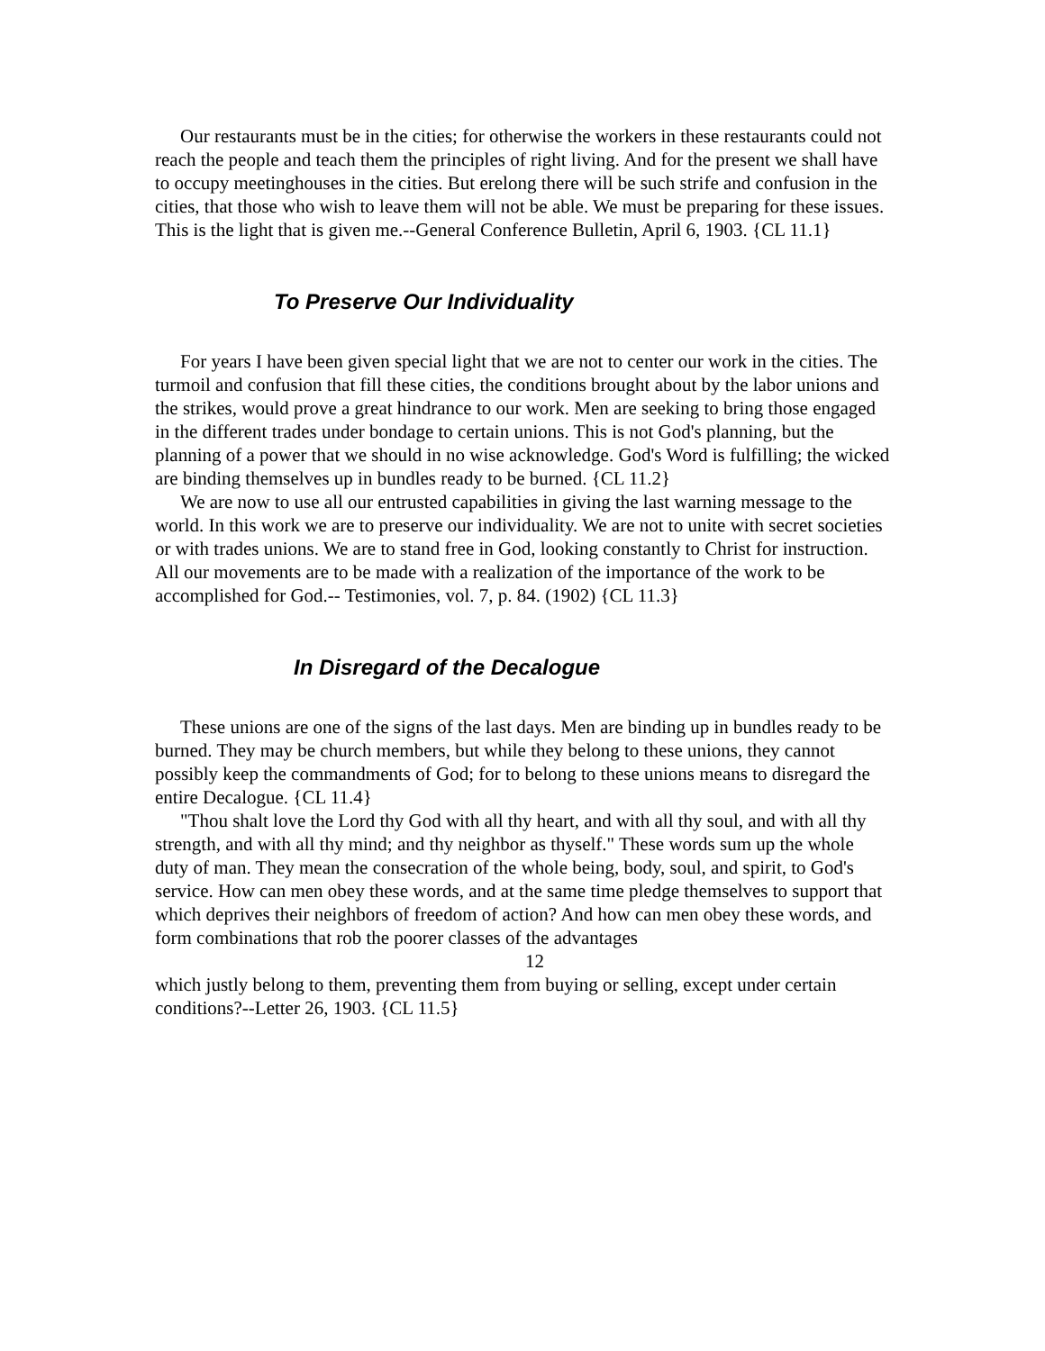Our restaurants must be in the cities; for otherwise the workers in these restaurants could not reach the people and teach them the principles of right living. And for the present we shall have to occupy meetinghouses in the cities. But erelong there will be such strife and confusion in the cities, that those who wish to leave them will not be able. We must be preparing for these issues. This is the light that is given me.--General Conference Bulletin, April 6, 1903. {CL 11.1}
To Preserve Our Individuality
For years I have been given special light that we are not to center our work in the cities. The turmoil and confusion that fill these cities, the conditions brought about by the labor unions and the strikes, would prove a great hindrance to our work. Men are seeking to bring those engaged in the different trades under bondage to certain unions. This is not God's planning, but the planning of a power that we should in no wise acknowledge. God's Word is fulfilling; the wicked are binding themselves up in bundles ready to be burned. {CL 11.2}
We are now to use all our entrusted capabilities in giving the last warning message to the world. In this work we are to preserve our individuality. We are not to unite with secret societies or with trades unions. We are to stand free in God, looking constantly to Christ for instruction. All our movements are to be made with a realization of the importance of the work to be accomplished for God.-- Testimonies, vol. 7, p. 84. (1902) {CL 11.3}
In Disregard of the Decalogue
These unions are one of the signs of the last days. Men are binding up in bundles ready to be burned. They may be church members, but while they belong to these unions, they cannot possibly keep the commandments of God; for to belong to these unions means to disregard the entire Decalogue. {CL 11.4}
"Thou shalt love the Lord thy God with all thy heart, and with all thy soul, and with all thy strength, and with all thy mind; and thy neighbor as thyself." These words sum up the whole duty of man. They mean the consecration of the whole being, body, soul, and spirit, to God's service. How can men obey these words, and at the same time pledge themselves to support that which deprives their neighbors of freedom of action? And how can men obey these words, and form combinations that rob the poorer classes of the advantages
12
which justly belong to them, preventing them from buying or selling, except under certain conditions?--Letter 26, 1903. {CL 11.5}